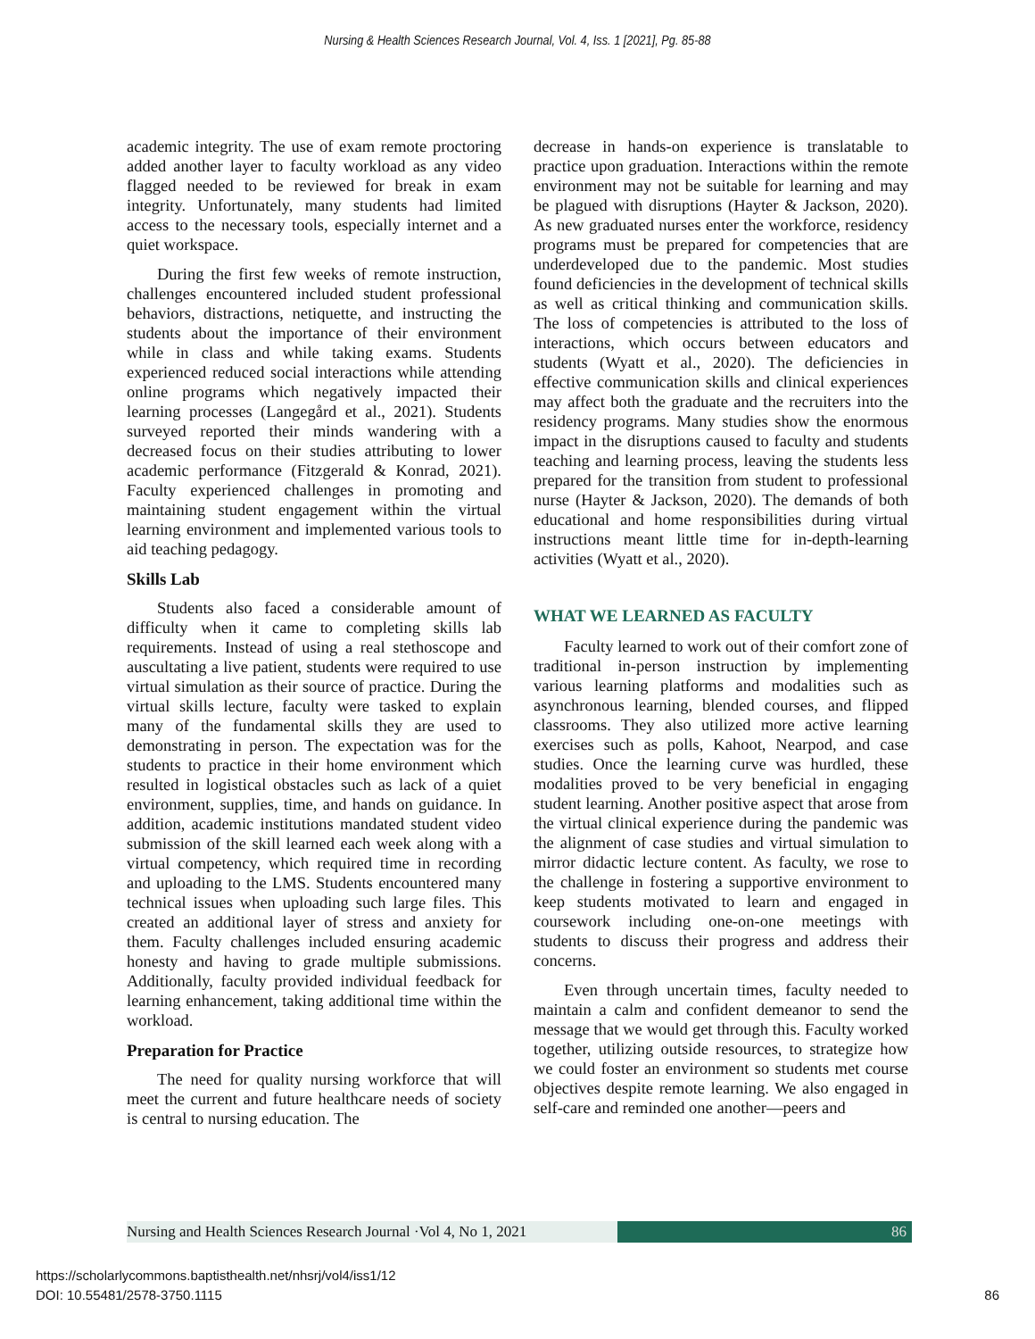Nursing & Health Sciences Research Journal, Vol. 4, Iss. 1 [2021], Pg. 85-88
academic integrity. The use of exam remote proctoring added another layer to faculty workload as any video flagged needed to be reviewed for break in exam integrity. Unfortunately, many students had limited access to the necessary tools, especially internet and a quiet workspace.
During the first few weeks of remote instruction, challenges encountered included student professional behaviors, distractions, netiquette, and instructing the students about the importance of their environment while in class and while taking exams. Students experienced reduced social interactions while attending online programs which negatively impacted their learning processes (Langegård et al., 2021). Students surveyed reported their minds wandering with a decreased focus on their studies attributing to lower academic performance (Fitzgerald & Konrad, 2021). Faculty experienced challenges in promoting and maintaining student engagement within the virtual learning environment and implemented various tools to aid teaching pedagogy.
Skills Lab
Students also faced a considerable amount of difficulty when it came to completing skills lab requirements. Instead of using a real stethoscope and auscultating a live patient, students were required to use virtual simulation as their source of practice. During the virtual skills lecture, faculty were tasked to explain many of the fundamental skills they are used to demonstrating in person. The expectation was for the students to practice in their home environment which resulted in logistical obstacles such as lack of a quiet environment, supplies, time, and hands on guidance. In addition, academic institutions mandated student video submission of the skill learned each week along with a virtual competency, which required time in recording and uploading to the LMS. Students encountered many technical issues when uploading such large files. This created an additional layer of stress and anxiety for them. Faculty challenges included ensuring academic honesty and having to grade multiple submissions. Additionally, faculty provided individual feedback for learning enhancement, taking additional time within the workload.
Preparation for Practice
The need for quality nursing workforce that will meet the current and future healthcare needs of society is central to nursing education. The
decrease in hands-on experience is translatable to practice upon graduation. Interactions within the remote environment may not be suitable for learning and may be plagued with disruptions (Hayter & Jackson, 2020). As new graduated nurses enter the workforce, residency programs must be prepared for competencies that are underdeveloped due to the pandemic. Most studies found deficiencies in the development of technical skills as well as critical thinking and communication skills. The loss of competencies is attributed to the loss of interactions, which occurs between educators and students (Wyatt et al., 2020). The deficiencies in effective communication skills and clinical experiences may affect both the graduate and the recruiters into the residency programs. Many studies show the enormous impact in the disruptions caused to faculty and students teaching and learning process, leaving the students less prepared for the transition from student to professional nurse (Hayter & Jackson, 2020). The demands of both educational and home responsibilities during virtual instructions meant little time for in-depth-learning activities (Wyatt et al., 2020).
WHAT WE LEARNED AS FACULTY
Faculty learned to work out of their comfort zone of traditional in-person instruction by implementing various learning platforms and modalities such as asynchronous learning, blended courses, and flipped classrooms. They also utilized more active learning exercises such as polls, Kahoot, Nearpod, and case studies. Once the learning curve was hurdled, these modalities proved to be very beneficial in engaging student learning. Another positive aspect that arose from the virtual clinical experience during the pandemic was the alignment of case studies and virtual simulation to mirror didactic lecture content. As faculty, we rose to the challenge in fostering a supportive environment to keep students motivated to learn and engaged in coursework including one-on-one meetings with students to discuss their progress and address their concerns.
Even through uncertain times, faculty needed to maintain a calm and confident demeanor to send the message that we would get through this. Faculty worked together, utilizing outside resources, to strategize how we could foster an environment so students met course objectives despite remote learning. We also engaged in self-care and reminded one another—peers and
Nursing and Health Sciences Research Journal ·Vol 4, No 1, 2021
86
https://scholarlycommons.baptisthealth.net/nhsrj/vol4/iss1/12
DOI: 10.55481/2578-3750.1115 86